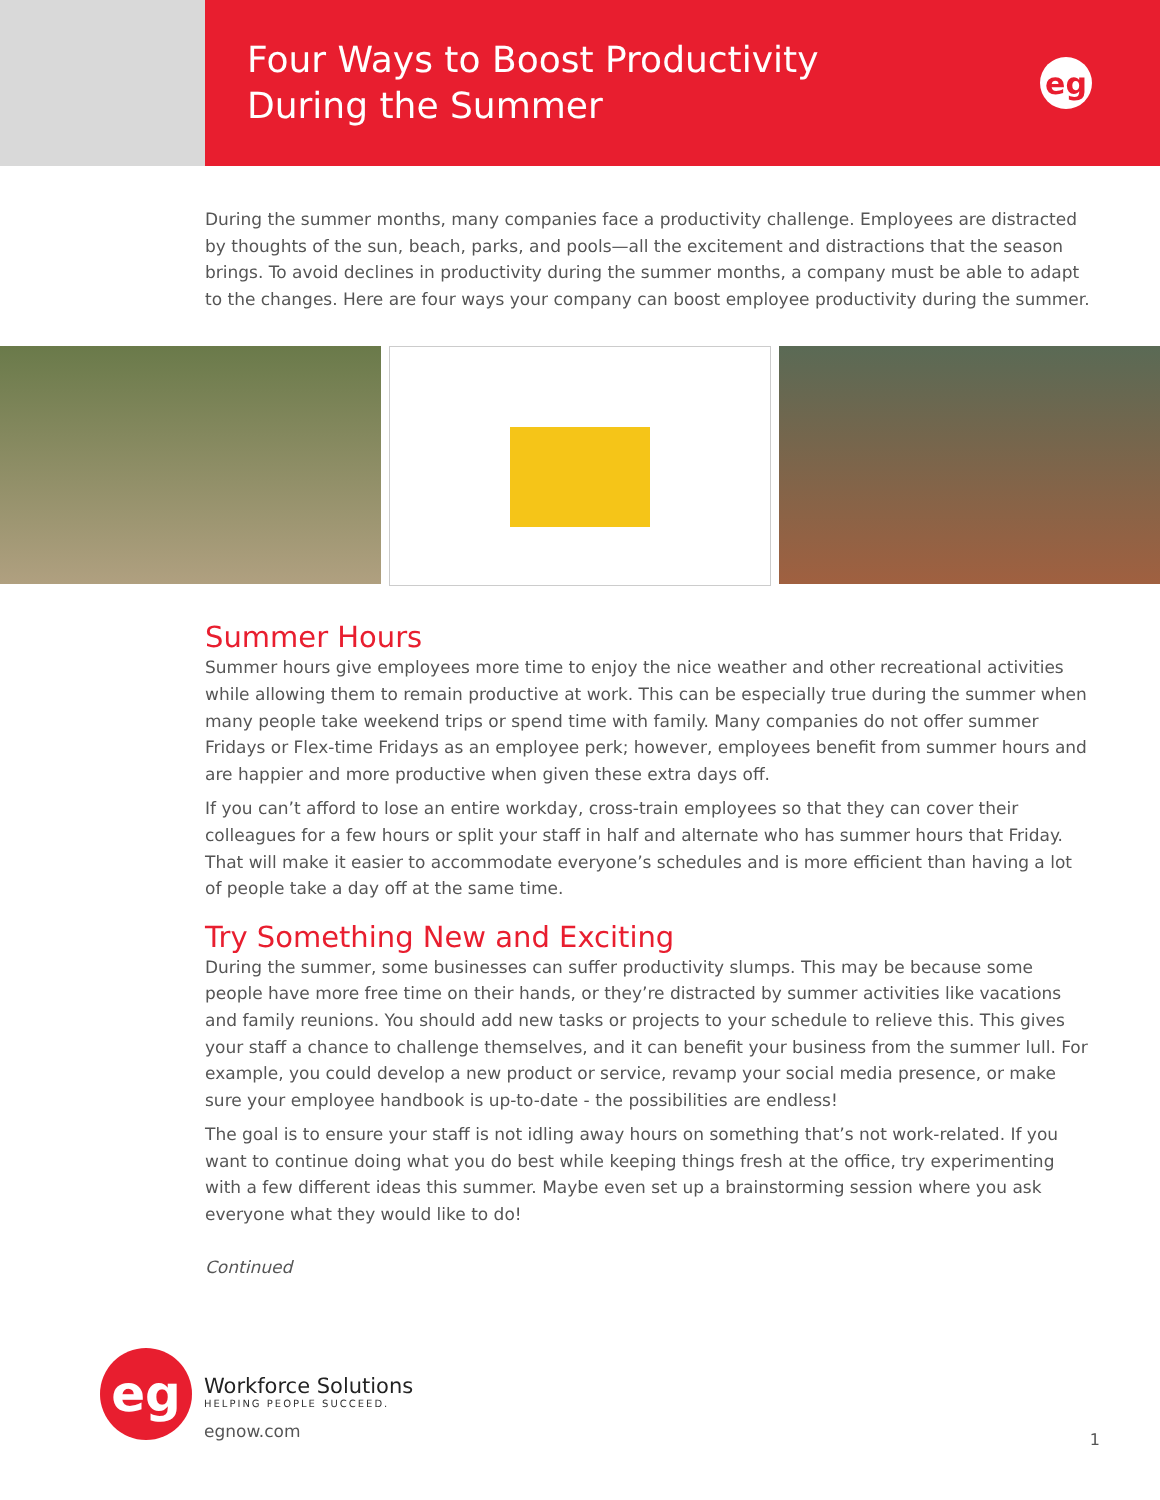Four Ways to Boost Productivity
During the Summer
eg
During the summer months, many companies face a productivity challenge. Employees are distracted by thoughts of the sun, beach, parks, and pools—all the excitement and distractions that the season brings. To avoid declines in productivity during the summer months, a company must be able to adapt to the changes. Here are four ways your company can boost employee productivity during the summer.
Summer Hours
Summer hours give employees more time to enjoy the nice weather and other recreational activities while allowing them to remain productive at work. This can be especially true during the summer when many people take weekend trips or spend time with family. Many companies do not offer summer Fridays or Flex-time Fridays as an employee perk; however, employees benefit from summer hours and are happier and more productive when given these extra days off.
If you can’t afford to lose an entire workday, cross-train employees so that they can cover their colleagues for a few hours or split your staff in half and alternate who has summer hours that Friday. That will make it easier to accommodate everyone’s schedules and is more efficient than having a lot of people take a day off at the same time.
Try Something New and Exciting
During the summer, some businesses can suffer productivity slumps. This may be because some people have more free time on their hands, or they’re distracted by summer activities like vacations and family reunions. You should add new tasks or projects to your schedule to relieve this. This gives your staff a chance to challenge themselves, and it can benefit your business from the summer lull. For example, you could develop a new product or service, revamp your social media presence, or make sure your employee handbook is up-to-date - the possibilities are endless!
The goal is to ensure your staff is not idling away hours on something that’s not work-related. If you want to continue doing what you do best while keeping things fresh at the office, try experimenting with a few different ideas this summer. Maybe even set up a brainstorming session where you ask everyone what they would like to do!
Continued
eg
Workforce Solutions
HELPING PEOPLE SUCCEED.
egnow.com
1